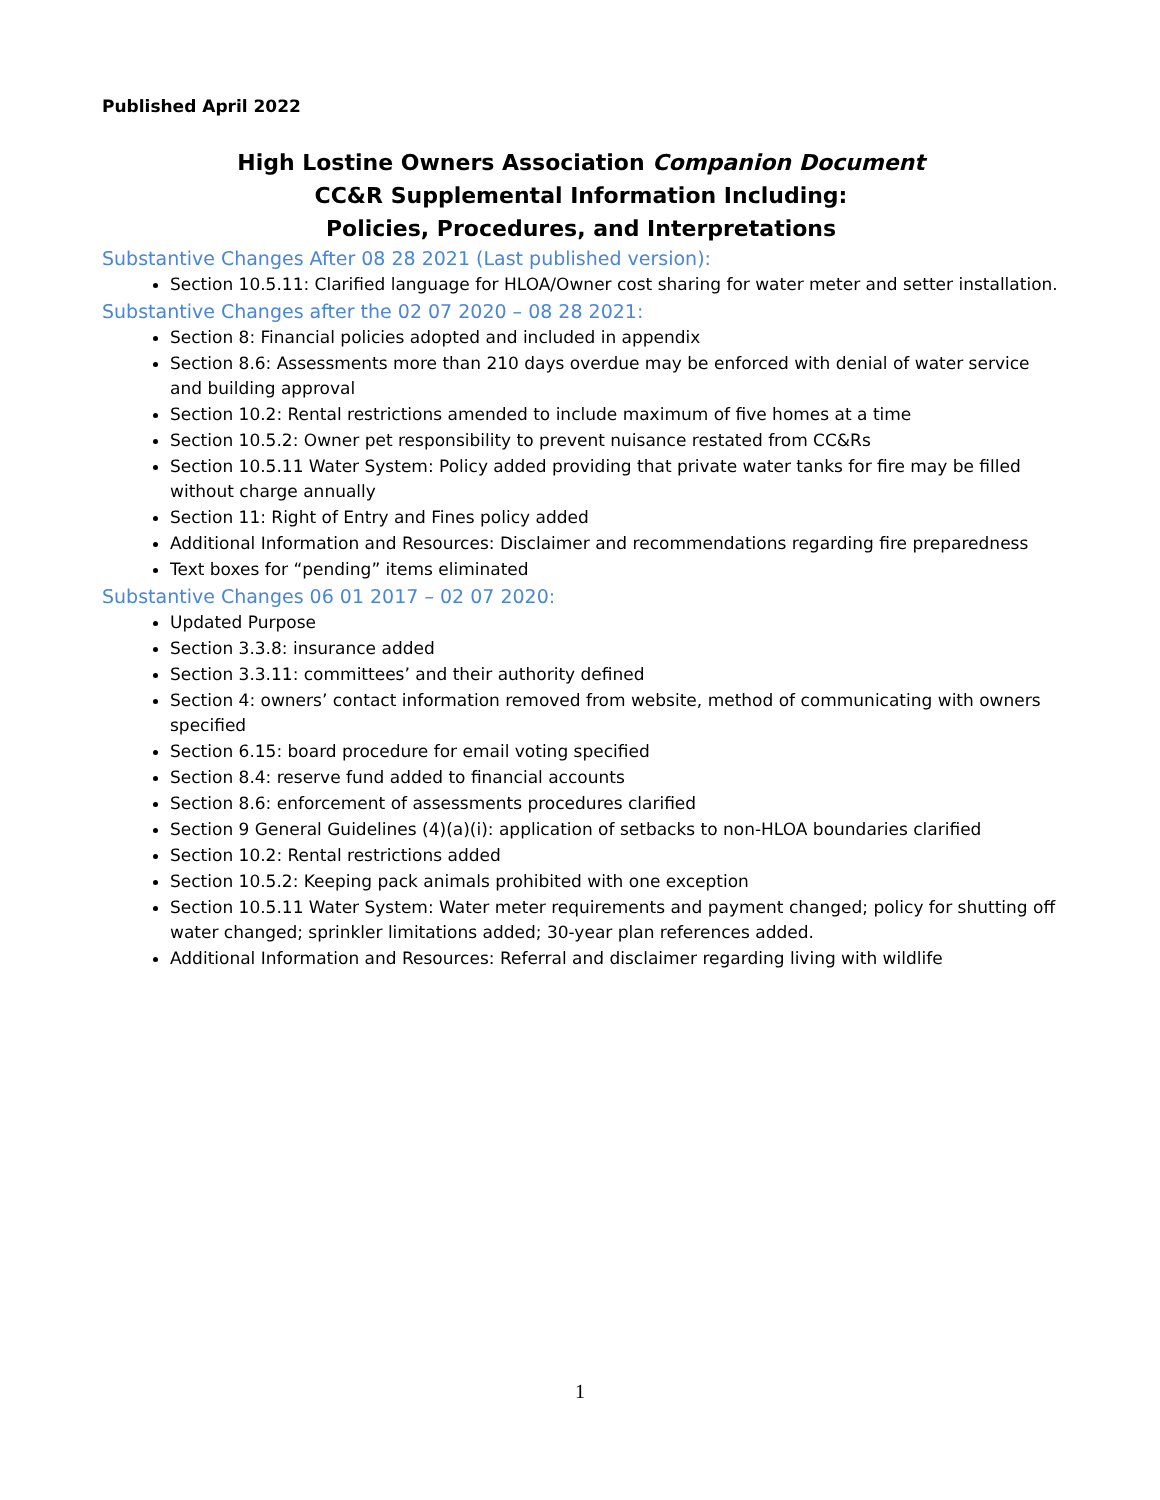Published April 2022
High Lostine Owners Association Companion Document
CC&R Supplemental Information Including:
Policies, Procedures, and Interpretations
Substantive Changes After 08 28 2021 (Last published version):
Section 10.5.11: Clarified language for HLOA/Owner cost sharing for water meter and setter installation.
Substantive Changes after the 02 07 2020 – 08 28 2021:
Section 8: Financial policies adopted and included in appendix
Section 8.6: Assessments more than 210 days overdue may be enforced with denial of water service and building approval
Section 10.2: Rental restrictions amended to include maximum of five homes at a time
Section 10.5.2: Owner pet responsibility to prevent nuisance restated from CC&Rs
Section 10.5.11 Water System: Policy added providing that private water tanks for fire may be filled without charge annually
Section 11: Right of Entry and Fines policy added
Additional Information and Resources: Disclaimer and recommendations regarding fire preparedness
Text boxes for “pending” items eliminated
Substantive Changes 06 01 2017 – 02 07 2020:
Updated Purpose
Section 3.3.8: insurance added
Section 3.3.11: committees’ and their authority defined
Section 4: owners’ contact information removed from website, method of communicating with owners specified
Section 6.15: board procedure for email voting specified
Section 8.4: reserve fund added to financial accounts
Section 8.6: enforcement of assessments procedures clarified
Section 9 General Guidelines (4)(a)(i): application of setbacks to non-HLOA boundaries clarified
Section 10.2: Rental restrictions added
Section 10.5.2: Keeping pack animals prohibited with one exception
Section 10.5.11 Water System: Water meter requirements and payment changed; policy for shutting off water changed; sprinkler limitations added; 30-year plan references added.
Additional Information and Resources: Referral and disclaimer regarding living with wildlife
1